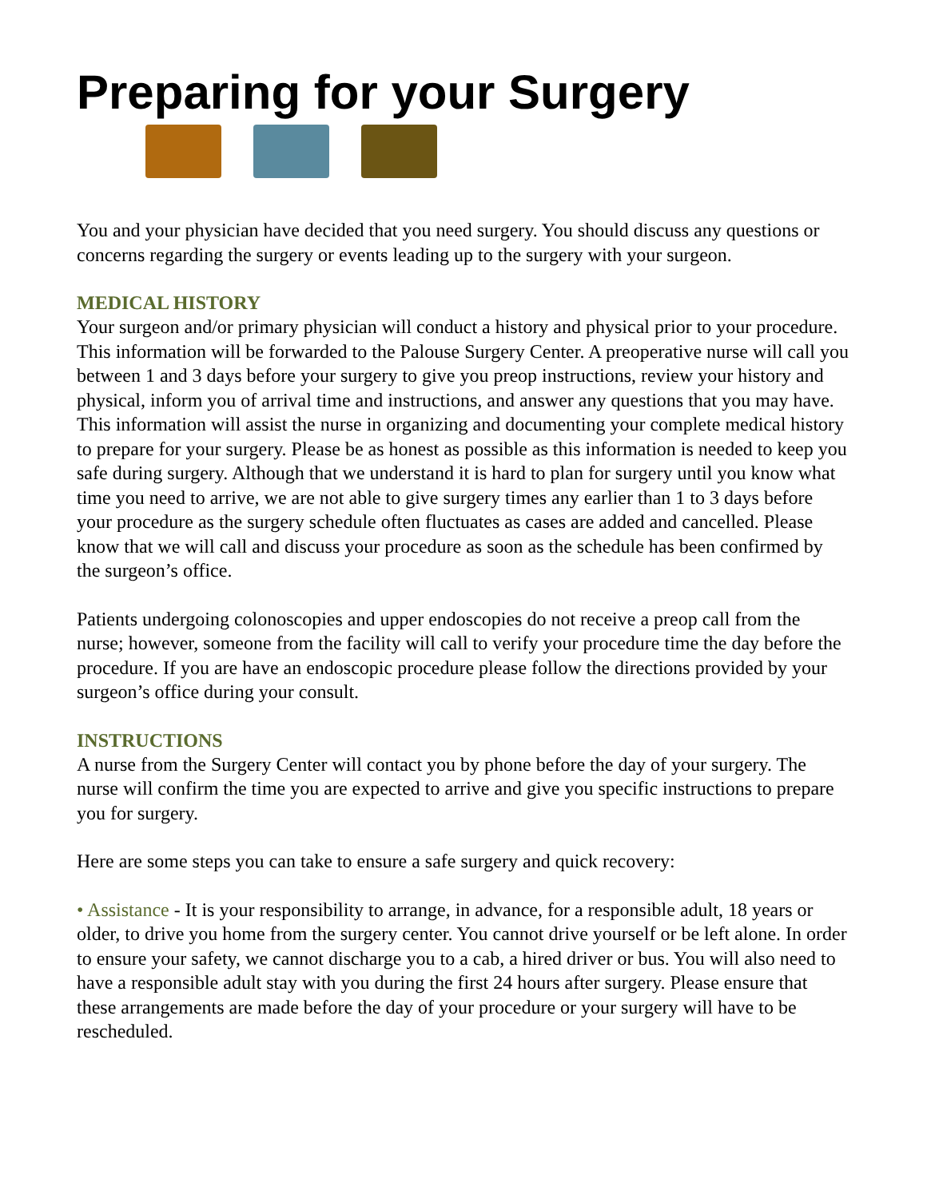Preparing for your Surgery
You and your physician have decided that you need surgery. You should discuss any questions or concerns regarding the surgery or events leading up to the surgery with your surgeon.
MEDICAL HISTORY
Your surgeon and/or primary physician will conduct a history and physical prior to your procedure. This information will be forwarded to the Palouse Surgery Center. A preoperative nurse will call you between 1 and 3 days before your surgery to give you preop instructions, review your history and physical, inform you of arrival time and instructions, and answer any questions that you may have. This information will assist the nurse in organizing and documenting your complete medical history to prepare for your surgery. Please be as honest as possible as this information is needed to keep you safe during surgery. Although that we understand it is hard to plan for surgery until you know what time you need to arrive, we are not able to give surgery times any earlier than 1 to 3 days before your procedure as the surgery schedule often fluctuates as cases are added and cancelled. Please know that we will call and discuss your procedure as soon as the schedule has been confirmed by the surgeon’s office.
Patients undergoing colonoscopies and upper endoscopies do not receive a preop call from the nurse; however, someone from the facility will call to verify your procedure time the day before the procedure. If you are have an endoscopic procedure please follow the directions provided by your surgeon’s office during your consult.
INSTRUCTIONS
A nurse from the Surgery Center will contact you by phone before the day of your surgery. The nurse will confirm the time you are expected to arrive and give you specific instructions to prepare you for surgery.
Here are some steps you can take to ensure a safe surgery and quick recovery:
• Assistance - It is your responsibility to arrange, in advance, for a responsible adult, 18 years or older, to drive you home from the surgery center. You cannot drive yourself or be left alone. In order to ensure your safety, we cannot discharge you to a cab, a hired driver or bus. You will also need to have a responsible adult stay with you during the first 24 hours after surgery. Please ensure that these arrangements are made before the day of your procedure or your surgery will have to be rescheduled.